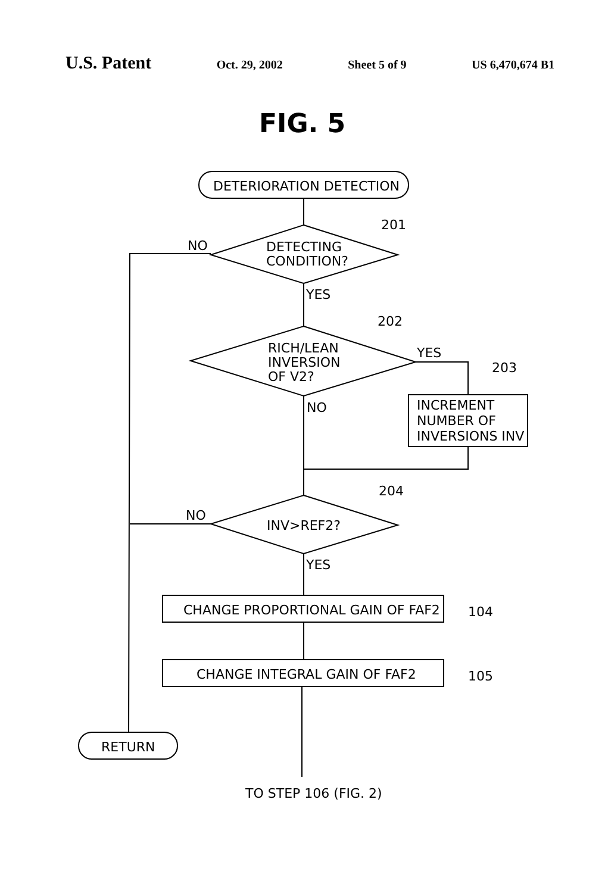U.S. Patent Oct. 29, 2002 Sheet 5 of 9 US 6,470,674 B1
FIG. 5
DETERIORATION DETECTION
DETECTING
CONDITION?
201
NO
YES
RICH/LEAN
INVERSION
OF V2?
202
YES
203
INCREMENT
NUMBER OF
INVERSIONS INV
NO
INV>REF2?
204
NO
YES
CHANGE PROPORTIONAL GAIN OF FAF2
104
CHANGE INTEGRAL GAIN OF FAF2
105
RETURN
TO STEP 106 (FIG. 2)